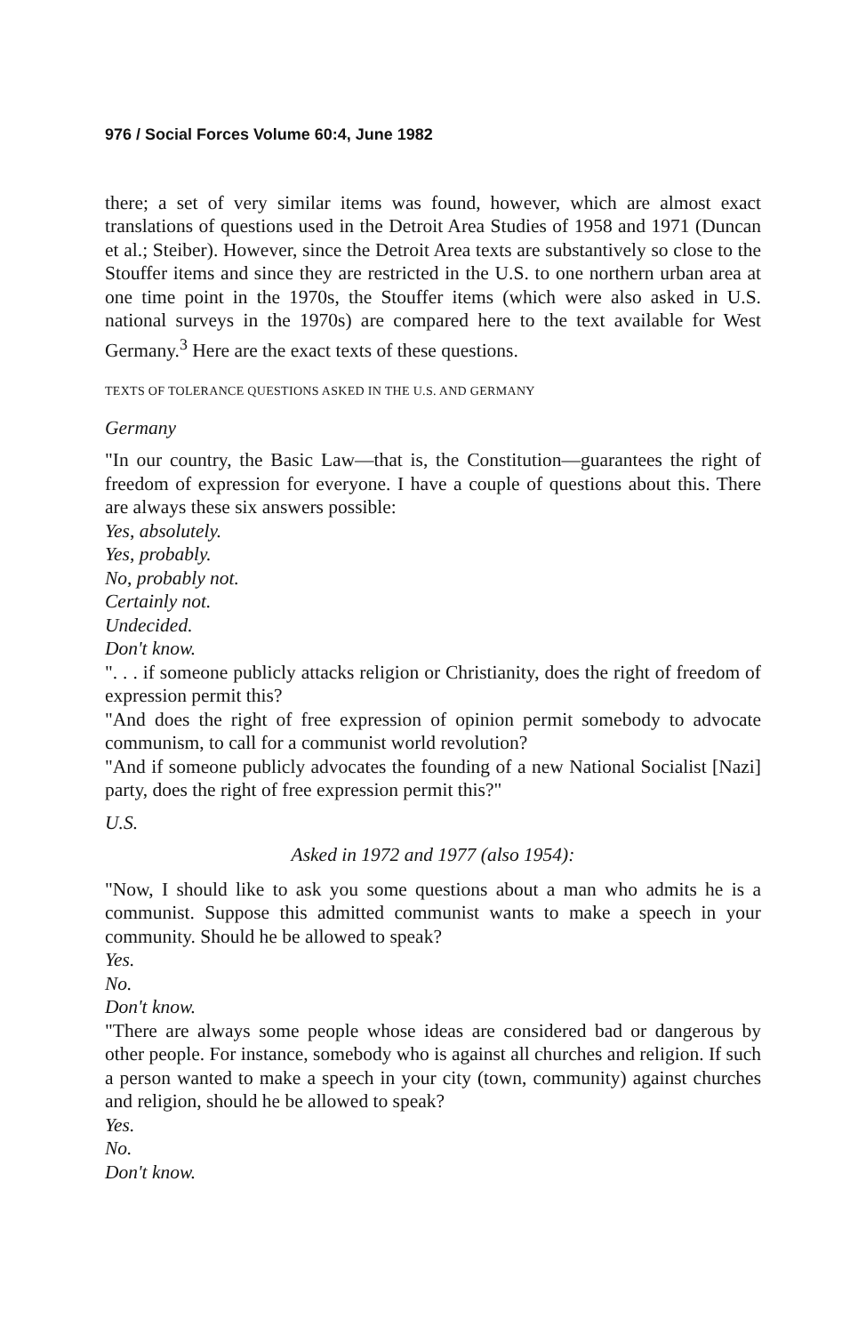976 / Social Forces Volume 60:4, June 1982
there; a set of very similar items was found, however, which are almost exact translations of questions used in the Detroit Area Studies of 1958 and 1971 (Duncan et al.; Steiber). However, since the Detroit Area texts are substantively so close to the Stouffer items and since they are restricted in the U.S. to one northern urban area at one time point in the 1970s, the Stouffer items (which were also asked in U.S. national surveys in the 1970s) are compared here to the text available for West Germany.<sup>3</sup> Here are the exact texts of these questions.
TEXTS OF TOLERANCE QUESTIONS ASKED IN THE U.S. AND GERMANY
Germany
"In our country, the Basic Law—that is, the Constitution—guarantees the right of freedom of expression for everyone. I have a couple of questions about this. There are always these six answers possible:
Yes, absolutely.
Yes, probably.
No, probably not.
Certainly not.
Undecided.
Don't know.
". . . if someone publicly attacks religion or Christianity, does the right of freedom of expression permit this?
"And does the right of free expression of opinion permit somebody to advocate communism, to call for a communist world revolution?
"And if someone publicly advocates the founding of a new National Socialist [Nazi] party, does the right of free expression permit this?"
U.S.
Asked in 1972 and 1977 (also 1954):
"Now, I should like to ask you some questions about a man who admits he is a communist. Suppose this admitted communist wants to make a speech in your community. Should he be allowed to speak?
Yes.
No.
Don't know.
"There are always some people whose ideas are considered bad or dangerous by other people. For instance, somebody who is against all churches and religion. If such a person wanted to make a speech in your city (town, community) against churches and religion, should he be allowed to speak?
Yes.
No.
Don't know.